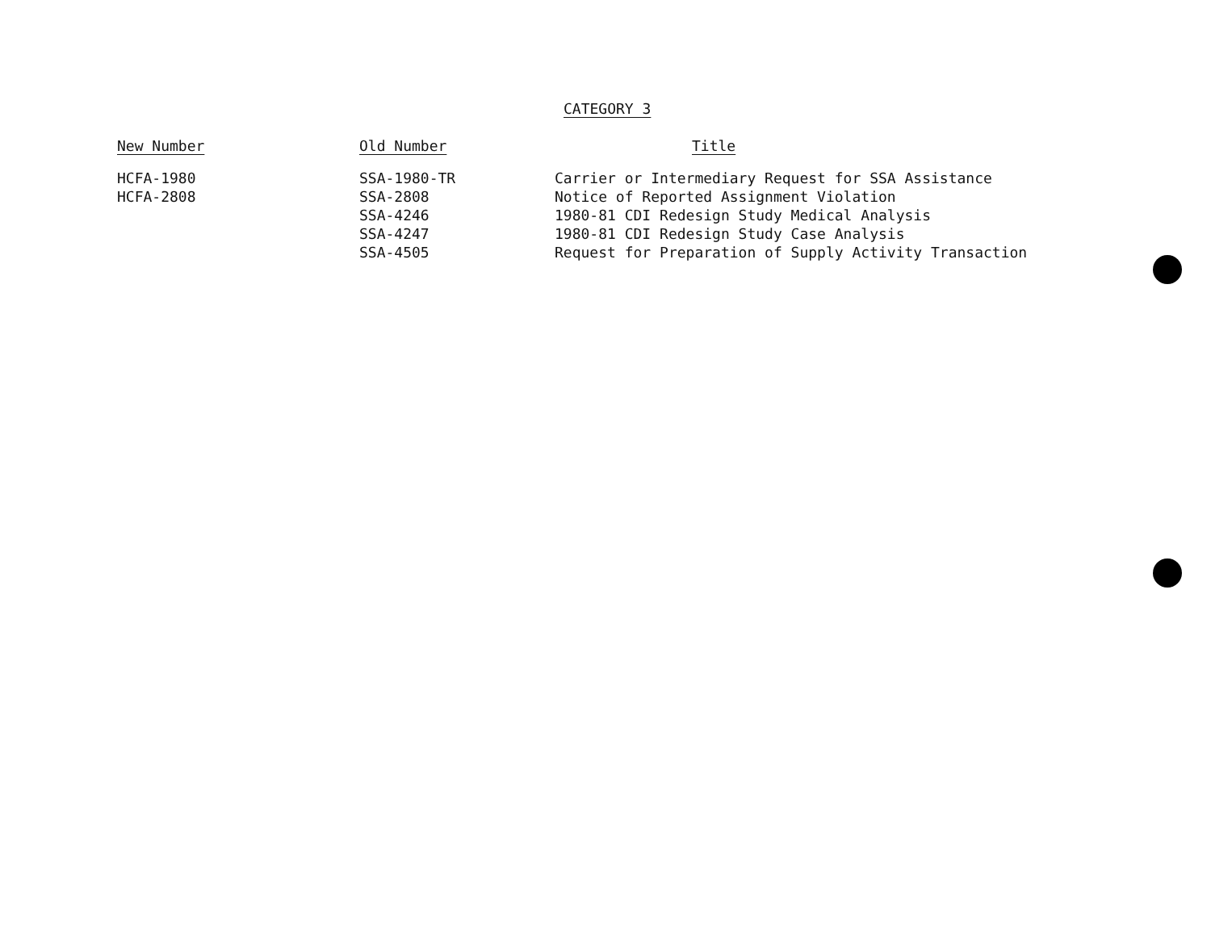CATEGORY 3
| New Number | Old Number | Title |
| --- | --- | --- |
| HCFA-1980 | SSA-1980-TR | Carrier or Intermediary Request for SSA Assistance |
| HCFA-2808 | SSA-2808 | Notice of Reported Assignment Violation |
| | SSA-4246 | 1980-81 CDI Redesign Study Medical Analysis |
| | SSA-4247 | 1980-81 CDI Redesign Study Case Analysis |
| | SSA-4505 | Request for Preparation of Supply Activity Transaction |